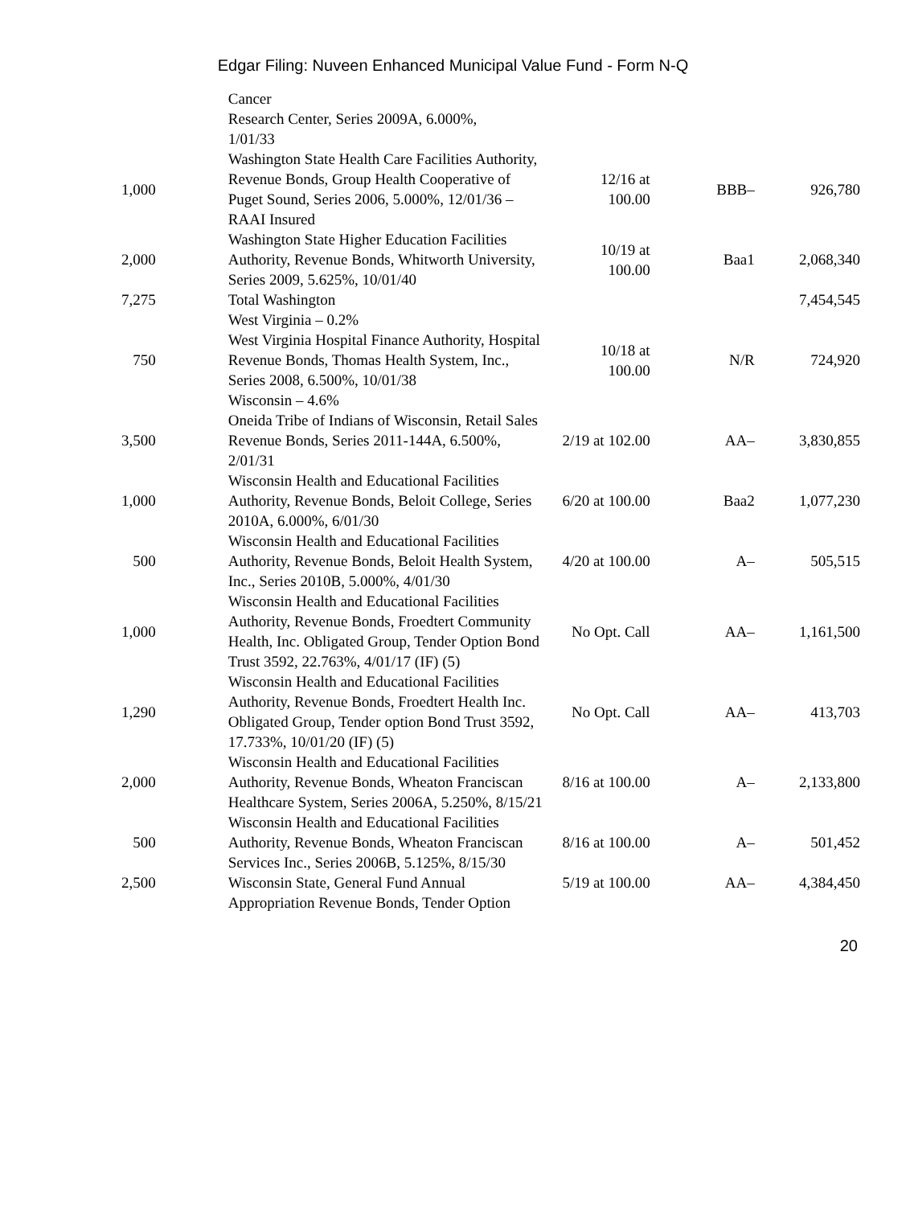Edgar Filing: Nuveen Enhanced Municipal Value Fund - Form N-Q
| | Cancer Research Center, Series 2009A, 6.000%, 1/01/33 | | | |
| 1,000 | Washington State Health Care Facilities Authority, Revenue Bonds, Group Health Cooperative of Puget Sound, Series 2006, 5.000%, 12/01/36 – RAAI Insured | 12/16 at 100.00 | BBB– | 926,780 |
| 2,000 | Washington State Higher Education Facilities Authority, Revenue Bonds, Whitworth University, Series 2009, 5.625%, 10/01/40 | 10/19 at 100.00 | Baa1 | 2,068,340 |
| 7,275 | Total Washington | | | 7,454,545 |
| | West Virginia – 0.2% | | | |
| 750 | West Virginia Hospital Finance Authority, Hospital Revenue Bonds, Thomas Health System, Inc., Series 2008, 6.500%, 10/01/38 | 10/18 at 100.00 | N/R | 724,920 |
| | Wisconsin – 4.6% | | | |
| 3,500 | Oneida Tribe of Indians of Wisconsin, Retail Sales Revenue Bonds, Series 2011-144A, 6.500%, 2/01/31 | 2/19 at 102.00 | AA– | 3,830,855 |
| 1,000 | Wisconsin Health and Educational Facilities Authority, Revenue Bonds, Beloit College, Series 2010A, 6.000%, 6/01/30 | 6/20 at 100.00 | Baa2 | 1,077,230 |
| 500 | Wisconsin Health and Educational Facilities Authority, Revenue Bonds, Beloit Health System, Inc., Series 2010B, 5.000%, 4/01/30 | 4/20 at 100.00 | A– | 505,515 |
| 1,000 | Wisconsin Health and Educational Facilities Authority, Revenue Bonds, Froedtert Community Health, Inc. Obligated Group, Tender Option Bond Trust 3592, 22.763%, 4/01/17 (IF) (5) | No Opt. Call | AA– | 1,161,500 |
| 1,290 | Wisconsin Health and Educational Facilities Authority, Revenue Bonds, Froedtert Health Inc. Obligated Group, Tender option Bond Trust 3592, 17.733%, 10/01/20 (IF) (5) | No Opt. Call | AA– | 413,703 |
| 2,000 | Wisconsin Health and Educational Facilities Authority, Revenue Bonds, Wheaton Franciscan Healthcare System, Series 2006A, 5.250%, 8/15/21 | 8/16 at 100.00 | A– | 2,133,800 |
| 500 | Wisconsin Health and Educational Facilities Authority, Revenue Bonds, Wheaton Franciscan Services Inc., Series 2006B, 5.125%, 8/15/30 | 8/16 at 100.00 | A– | 501,452 |
| 2,500 | Wisconsin State, General Fund Annual Appropriation Revenue Bonds, Tender Option | 5/19 at 100.00 | AA– | 4,384,450 |
20